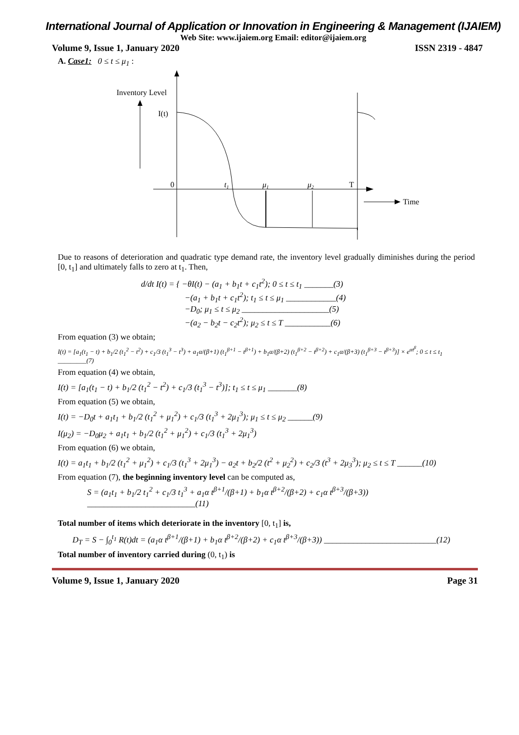International Journal of Application or Innovation in Engineering & Management (IJAIEM)
Web Site: www.ijaiem.org Email: editor@ijaiem.org
Volume 9, Issue 1, January 2020 ISSN 2319 - 4847
A. Case1: 0 ≤ t ≤ μ<sub>1</sub> :
Inventory Level
I(t)
0
t1
μ1
μ2
T
Time
Due to reasons of deterioration and quadratic type demand rate, the inventory level gradually diminishes during the period [0, t<sub>1</sub>] and ultimately falls to zero at t<sub>1</sub>. Then,
d/dt I(t) = { −θI(t) − (a<sub>1</sub> + b<sub>1</sub>t + c<sub>1</sub>t<sup>2</sup>); 0 ≤ t ≤ t<sub>1</sub> _______(3)
−(a<sub>1</sub> + b<sub>1</sub>t + c<sub>1</sub>t<sup>2</sup>); t<sub>1</sub> ≤ t ≤ μ<sub>1</sub> ____________(4)
−D<sub>0</sub>; μ<sub>1</sub> ≤ t ≤ μ<sub>2</sub> _____________________(5)
−(a<sub>2</sub> − b<sub>2</sub>t − c<sub>2</sub>t<sup>2</sup>); μ<sub>2</sub> ≤ t ≤ T ___________(6)
From equation (3) we obtain;
I(t) = [a<sub>1</sub>(t<sub>1</sub> − t) + b<sub>1</sub>/2 (t<sub>1</sub><sup>2</sup> − t<sup>2</sup>) + c<sub>1</sub>/3 (t<sub>1</sub><sup>3</sup> − t<sup>3</sup>) + a<sub>1</sub>α/(β+1) (t<sub>1</sub><sup>β+1</sup> − t<sup>β+1</sup>) + b<sub>1</sub>α/(β+2) (t<sub>1</sub><sup>β+2</sup> − t<sup>β+2</sup>) + c<sub>1</sub>α/(β+3) (t<sub>1</sub><sup>β+3</sup> − t<sup>β+3</sup>)] × e<sup>αt<sup>β</sup></sup>; 0 ≤ t ≤ t<sub>1</sub> _________(7)
From equation (4) we obtain,
I(t) = [a<sub>1</sub>(t<sub>1</sub> − t) + b<sub>1</sub>/2 (t<sub>1</sub><sup>2</sup> − t<sup>2</sup>) + c<sub>1</sub>/3 (t<sub>1</sub><sup>3</sup> − t<sup>3</sup>)]; t<sub>1</sub> ≤ t ≤ μ<sub>1</sub> _______(8)
From equation (5) we obtain,
I(t) = −D<sub>0</sub>t + a<sub>1</sub>t<sub>1</sub> + b<sub>1</sub>/2 (t<sub>1</sub><sup>2</sup> + μ<sub>1</sub><sup>2</sup>) + c<sub>1</sub>/3 (t<sub>1</sub><sup>3</sup> + 2μ<sub>1</sub><sup>3</sup>); μ<sub>1</sub> ≤ t ≤ μ<sub>2</sub> ______(9)
I(μ<sub>2</sub>) = −D<sub>0</sub>μ<sub>2</sub> + a<sub>1</sub>t<sub>1</sub> + b<sub>1</sub>/2 (t<sub>1</sub><sup>2</sup> + μ<sub>1</sub><sup>2</sup>) + c<sub>1</sub>/3 (t<sub>1</sub><sup>3</sup> + 2μ<sub>1</sub><sup>3</sup>)
From equation (6) we obtain,
I(t) = a<sub>1</sub>t<sub>1</sub> + b<sub>1</sub>/2 (t<sub>1</sub><sup>2</sup> + μ<sub>1</sub><sup>2</sup>) + c<sub>1</sub>/3 (t<sub>1</sub><sup>3</sup> + 2μ<sub>1</sub><sup>3</sup>) − a<sub>2</sub>t + b<sub>2</sub>/2 (t<sup>2</sup> + μ<sub>2</sub><sup>2</sup>) + c<sub>2</sub>/3 (t<sup>3</sup> + 2μ<sub>3</sub><sup>3</sup>); μ<sub>2</sub> ≤ t ≤ T ______(10)
From equation (7), the beginning inventory level can be computed as,
S = (a<sub>1</sub>t<sub>1</sub> + b<sub>1</sub>/2 t<sub>1</sub><sup>2</sup> + c<sub>1</sub>/3 t<sub>1</sub><sup>3</sup> + a<sub>1</sub>α t<sup>β+1</sup>/(β+1) + b<sub>1</sub>α t<sup>β+2</sup>/(β+2) + c<sub>1</sub>α t<sup>β+3</sup>/(β+3)) __________________________(11)
Total number of items which deteriorate in the inventory [0, t<sub>1</sub>] is,
D<sub>T</sub> = S − ∫<sub>0</sub><sup>t<sub>1</sub></sup> R(t)dt = (a<sub>1</sub>α t<sup>β+1</sup>/(β+1) + b<sub>1</sub>α t<sup>β+2</sup>/(β+2) + c<sub>1</sub>α t<sup>β+3</sup>/(β+3)) ___________________________(12)
Total number of inventory carried during (0, t<sub>1</sub>) is
Volume 9, Issue 1, January 2020 Page 31